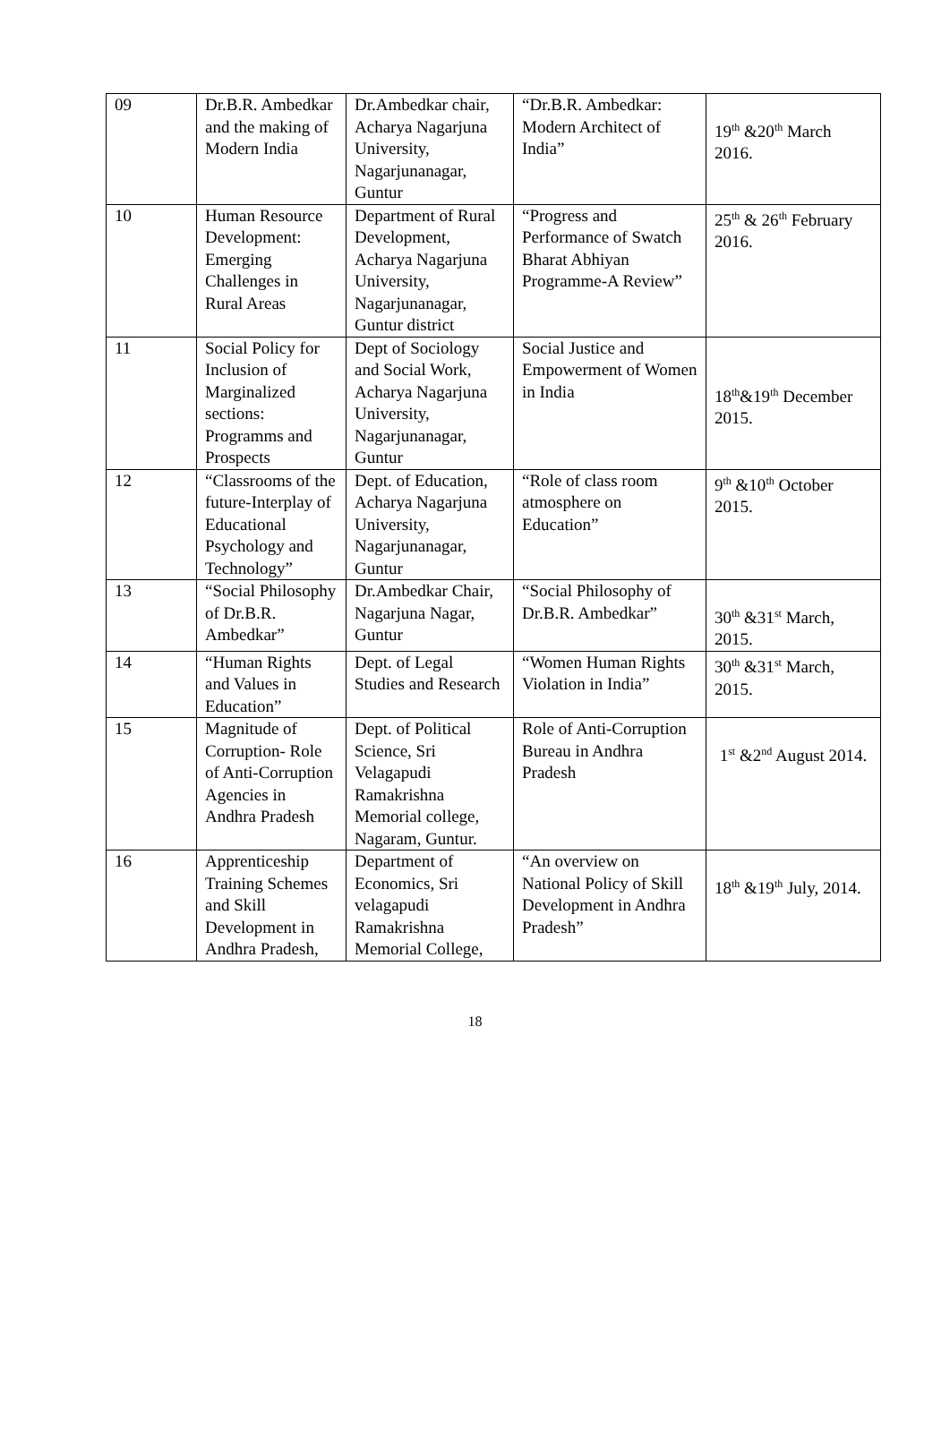| 09 | Dr.B.R. Ambedkar and the making of Modern India | Dr.Ambedkar chair, Acharya Nagarjuna University, Nagarjunanagar, Guntur | “Dr.B.R. Ambedkar: Modern Architect of India” | 19<sup>th</sup> &20<sup>th</sup> March 2016. |
| 10 | Human Resource Development: Emerging Challenges in Rural Areas | Department of Rural Development, Acharya Nagarjuna University, Nagarjunanagar, Guntur district | “Progress and Performance of Swatch Bharat Abhiyan Programme-A Review” | 25<sup>th</sup> & 26<sup>th</sup> February 2016. |
| 11 | Social Policy for Inclusion of Marginalized sections: Programms and Prospects | Dept of Sociology and Social Work, Acharya Nagarjuna University, Nagarjunanagar, Guntur | Social Justice and Empowerment of Women in India | 18<sup>th</sup>&19<sup>th</sup> December 2015. |
| 12 | “Classrooms of the future-Interplay of Educational Psychology and Technology” | Dept. of Education, Acharya Nagarjuna University, Nagarjunanagar, Guntur | “Role of class room atmosphere on Education” | 9<sup>th</sup> &10<sup>th</sup> October 2015. |
| 13 | “Social Philosophy of Dr.B.R. Ambedkar” | Dr.Ambedkar Chair, Nagarjuna Nagar, Guntur | “Social Philosophy of Dr.B.R. Ambedkar” | 30<sup>th</sup> &31<sup>st</sup> March, 2015. |
| 14 | “Human Rights and Values in Education” | Dept. of Legal Studies and Research | “Women Human Rights Violation in India” | 30<sup>th</sup> &31<sup>st</sup> March, 2015. |
| 15 | Magnitude of Corruption- Role of Anti-Corruption Agencies in Andhra Pradesh | Dept. of Political Science, Sri Velagapudi Ramakrishna Memorial college, Nagaram, Guntur. | Role of Anti-Corruption Bureau in Andhra Pradesh | 1<sup>st</sup> &2<sup>nd</sup> August 2014. |
| 16 | Apprenticeship Training Schemes and Skill Development in Andhra Pradesh, | Department of Economics, Sri velagapudi Ramakrishna Memorial College, | “An overview on National Policy of Skill Development in Andhra Pradesh” | 18<sup>th</sup> &19<sup>th</sup> July, 2014. |
18